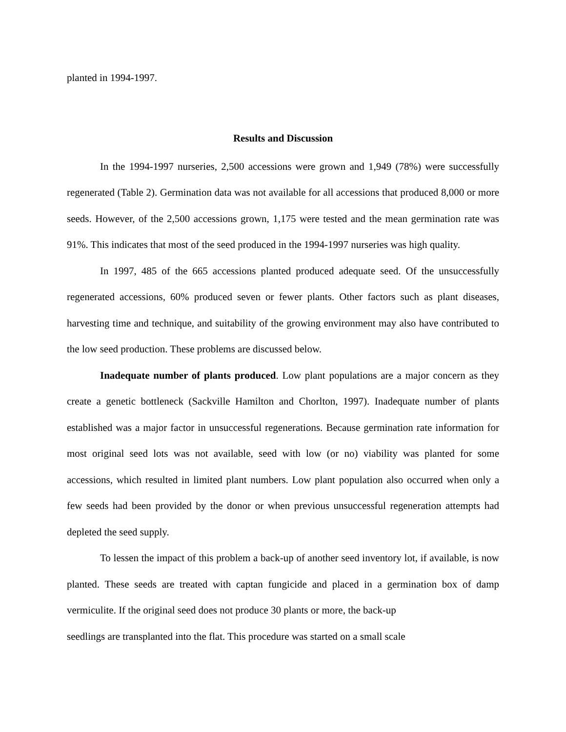planted in 1994-1997.
Results and Discussion
In the 1994-1997 nurseries, 2,500 accessions were grown and 1,949 (78%) were successfully regenerated (Table 2). Germination data was not available for all accessions that produced 8,000 or more seeds. However, of the 2,500 accessions grown, 1,175 were tested and the mean germination rate was 91%. This indicates that most of the seed produced in the 1994-1997 nurseries was high quality.
In 1997, 485 of the 665 accessions planted produced adequate seed. Of the unsuccessfully regenerated accessions, 60% produced seven or fewer plants. Other factors such as plant diseases, harvesting time and technique, and suitability of the growing environment may also have contributed to the low seed production. These problems are discussed below.
Inadequate number of plants produced. Low plant populations are a major concern as they create a genetic bottleneck (Sackville Hamilton and Chorlton, 1997). Inadequate number of plants established was a major factor in unsuccessful regenerations. Because germination rate information for most original seed lots was not available, seed with low (or no) viability was planted for some accessions, which resulted in limited plant numbers. Low plant population also occurred when only a few seeds had been provided by the donor or when previous unsuccessful regeneration attempts had depleted the seed supply.
To lessen the impact of this problem a back-up of another seed inventory lot, if available, is now planted. These seeds are treated with captan fungicide and placed in a germination box of damp vermiculite. If the original seed does not produce 30 plants or more, the back-up
seedlings are transplanted into the flat. This procedure was started on a small scale